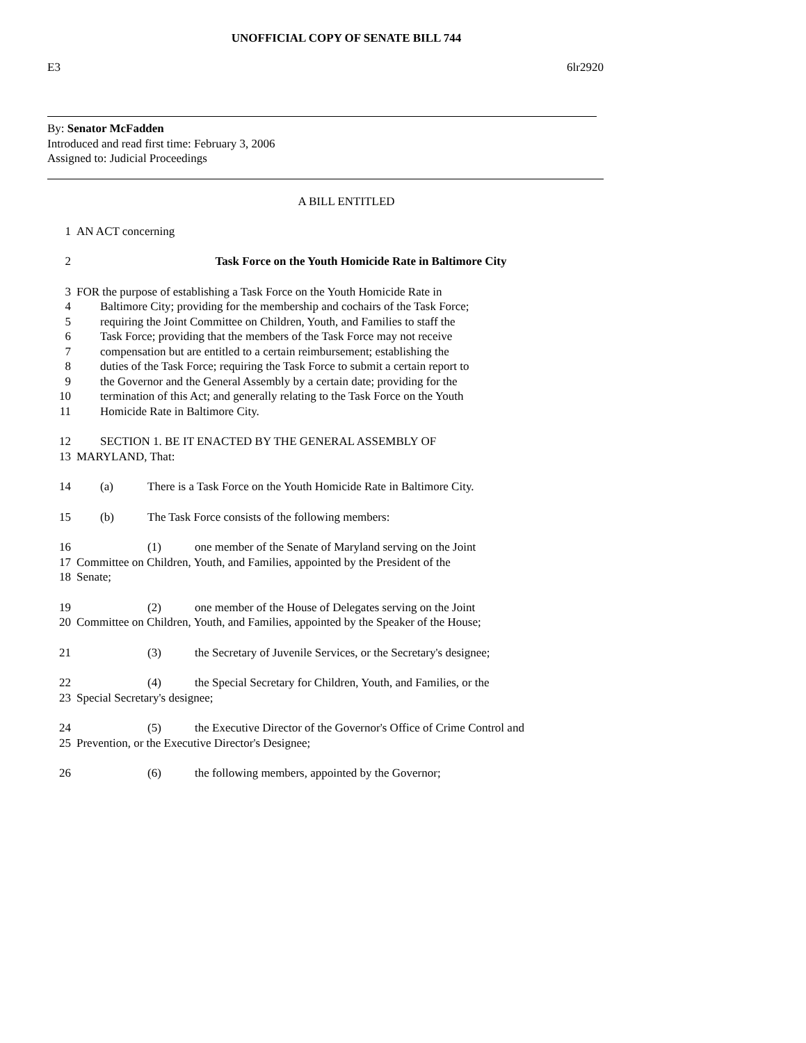UNOFFICIAL COPY OF SENATE BILL 744
E3 6lr2920
By: Senator McFadden
Introduced and read first time: February 3, 2006
Assigned to: Judicial Proceedings
A BILL ENTITLED
1 AN ACT concerning
2 Task Force on the Youth Homicide Rate in Baltimore City
3 FOR the purpose of establishing a Task Force on the Youth Homicide Rate in
4 Baltimore City; providing for the membership and cochairs of the Task Force;
5 requiring the Joint Committee on Children, Youth, and Families to staff the
6 Task Force; providing that the members of the Task Force may not receive
7 compensation but are entitled to a certain reimbursement; establishing the
8 duties of the Task Force; requiring the Task Force to submit a certain report to
9 the Governor and the General Assembly by a certain date; providing for the
10 termination of this Act; and generally relating to the Task Force on the Youth
11 Homicide Rate in Baltimore City.
12 SECTION 1. BE IT ENACTED BY THE GENERAL ASSEMBLY OF
13 MARYLAND, That:
14 (a) There is a Task Force on the Youth Homicide Rate in Baltimore City.
15 (b) The Task Force consists of the following members:
16 (1) one member of the Senate of Maryland serving on the Joint
17 Committee on Children, Youth, and Families, appointed by the President of the
18 Senate;
19 (2) one member of the House of Delegates serving on the Joint
20 Committee on Children, Youth, and Families, appointed by the Speaker of the House;
21 (3) the Secretary of Juvenile Services, or the Secretary's designee;
22 (4) the Special Secretary for Children, Youth, and Families, or the
23 Special Secretary's designee;
24 (5) the Executive Director of the Governor's Office of Crime Control and
25 Prevention, or the Executive Director's Designee;
26 (6) the following members, appointed by the Governor;